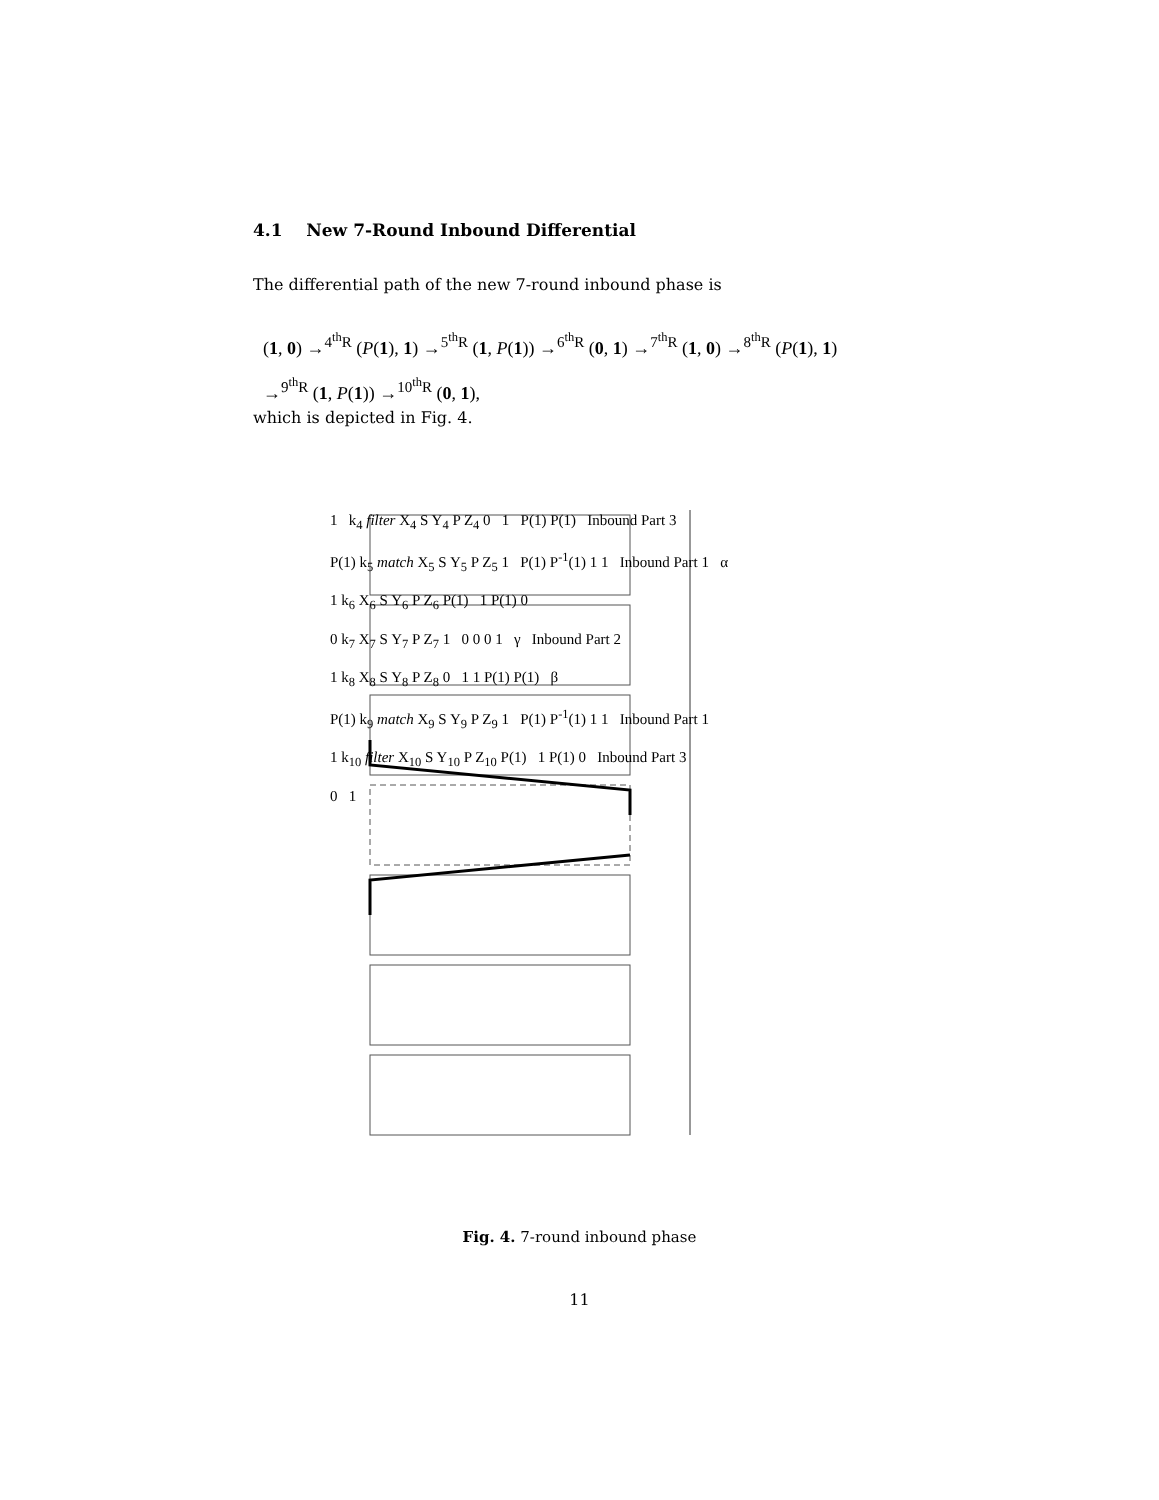4.1 New 7-Round Inbound Differential
The differential path of the new 7-round inbound phase is
(1, 0) →<sup>4<sup>th</sup>R</sup> (P(1), 1) →<sup>5<sup>th</sup>R</sup> (1, P(1)) →<sup>6<sup>th</sup>R</sup> (0, 1) →<sup>7<sup>th</sup>R</sup> (1, 0) →<sup>8<sup>th</sup>R</sup> (P(1), 1)
→<sup>9<sup>th</sup>R</sup> (1, P(1)) →<sup>10<sup>th</sup>R</sup> (0, 1),
which is depicted in Fig. 4.
1 k<sub>4</sub> filter X<sub>4</sub> S Y<sub>4</sub> P Z<sub>4</sub> 0 1 P(1) P(1) Inbound Part 3
P(1) k<sub>5</sub> match X<sub>5</sub> S Y<sub>5</sub> P Z<sub>5</sub> 1 P(1) P<sup>-1</sup>(1) 1 1 Inbound Part 1 α
1 k<sub>6</sub> X<sub>6</sub> S Y<sub>6</sub> P Z<sub>6</sub> P(1) 1 P(1) 0
0 k<sub>7</sub> X<sub>7</sub> S Y<sub>7</sub> P Z<sub>7</sub> 1 0 0 0 1 γ Inbound Part 2
1 k<sub>8</sub> X<sub>8</sub> S Y<sub>8</sub> P Z<sub>8</sub> 0 1 1 P(1) P(1) β
P(1) k<sub>9</sub> match X<sub>9</sub> S Y<sub>9</sub> P Z<sub>9</sub> 1 P(1) P<sup>-1</sup>(1) 1 1 Inbound Part 1
1 k<sub>10</sub> filter X<sub>10</sub> S Y<sub>10</sub> P Z<sub>10</sub> P(1) 1 P(1) 0 Inbound Part 3
0 1
Fig. 4. 7-round inbound phase
11